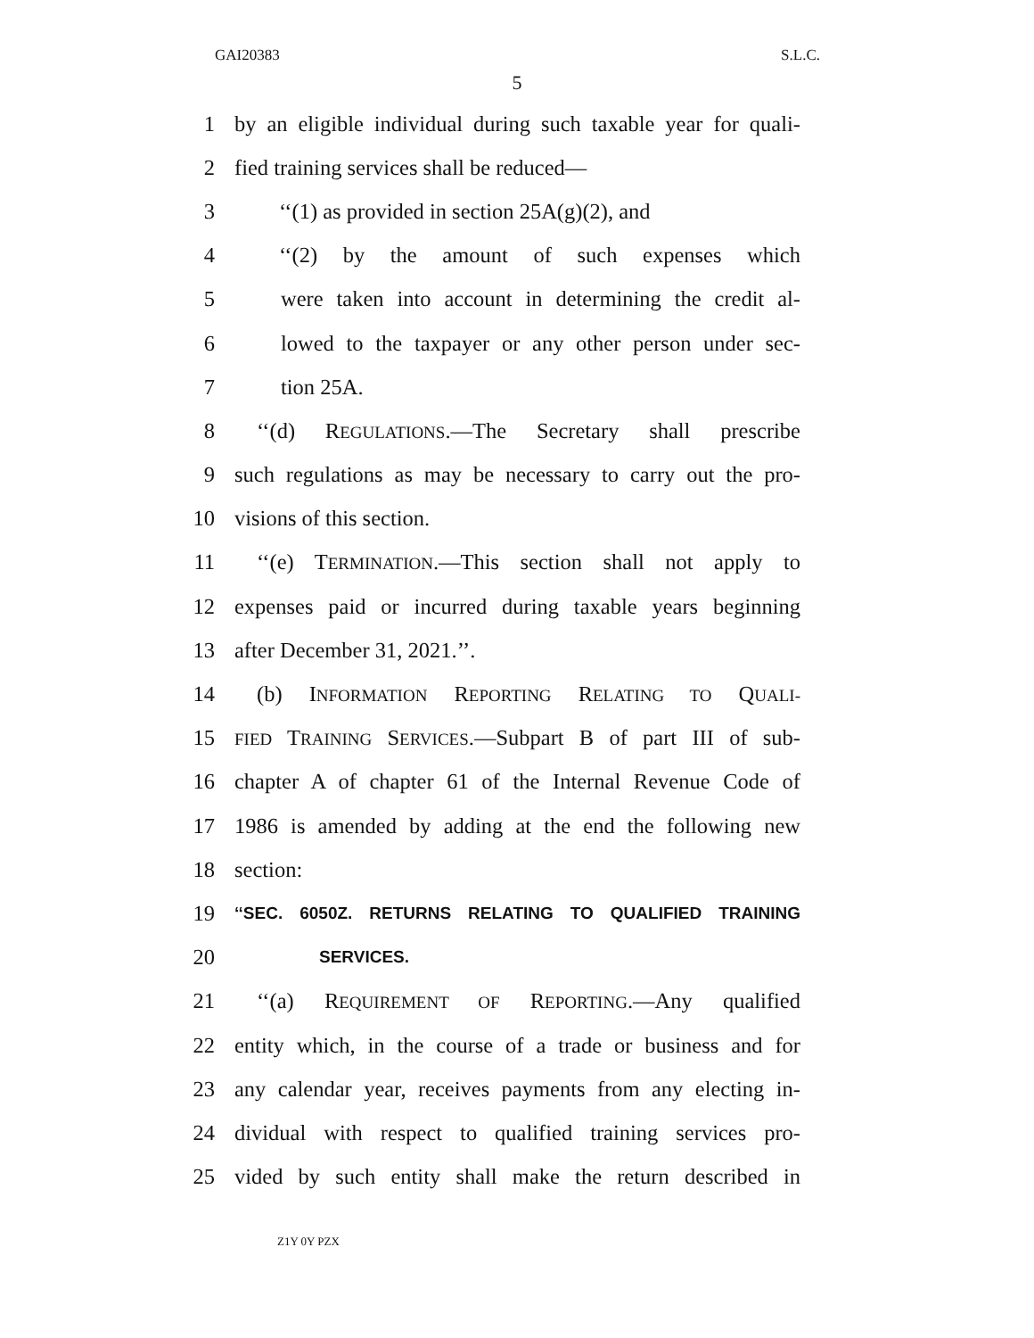GAI20383 S.L.C.
5
1 by an eligible individual during such taxable year for quali-
2 fied training services shall be reduced—
3 ‘‘(1) as provided in section 25A(g)(2), and
4 ‘‘(2) by the amount of such expenses which
5 were taken into account in determining the credit al-
6 lowed to the taxpayer or any other person under sec-
7 tion 25A.
8 ‘‘(d) REGULATIONS.—The Secretary shall prescribe
9 such regulations as may be necessary to carry out the pro-
10 visions of this section.
11 ‘‘(e) TERMINATION.—This section shall not apply to
12 expenses paid or incurred during taxable years beginning
13 after December 31, 2021.’’.
14 (b) INFORMATION REPORTING RELATING TO QUALI-
15 FIED TRAINING SERVICES.—Subpart B of part III of sub-
16 chapter A of chapter 61 of the Internal Revenue Code of
17 1986 is amended by adding at the end the following new
18 section:
19 ‘‘SEC. 6050Z. RETURNS RELATING TO QUALIFIED TRAINING
20 SERVICES.
21 ‘‘(a) REQUIREMENT OF REPORTING.—Any qualified
22 entity which, in the course of a trade or business and for
23 any calendar year, receives payments from any electing in-
24 dividual with respect to qualified training services pro-
25 vided by such entity shall make the return described in
Z1Y 0Y PZX